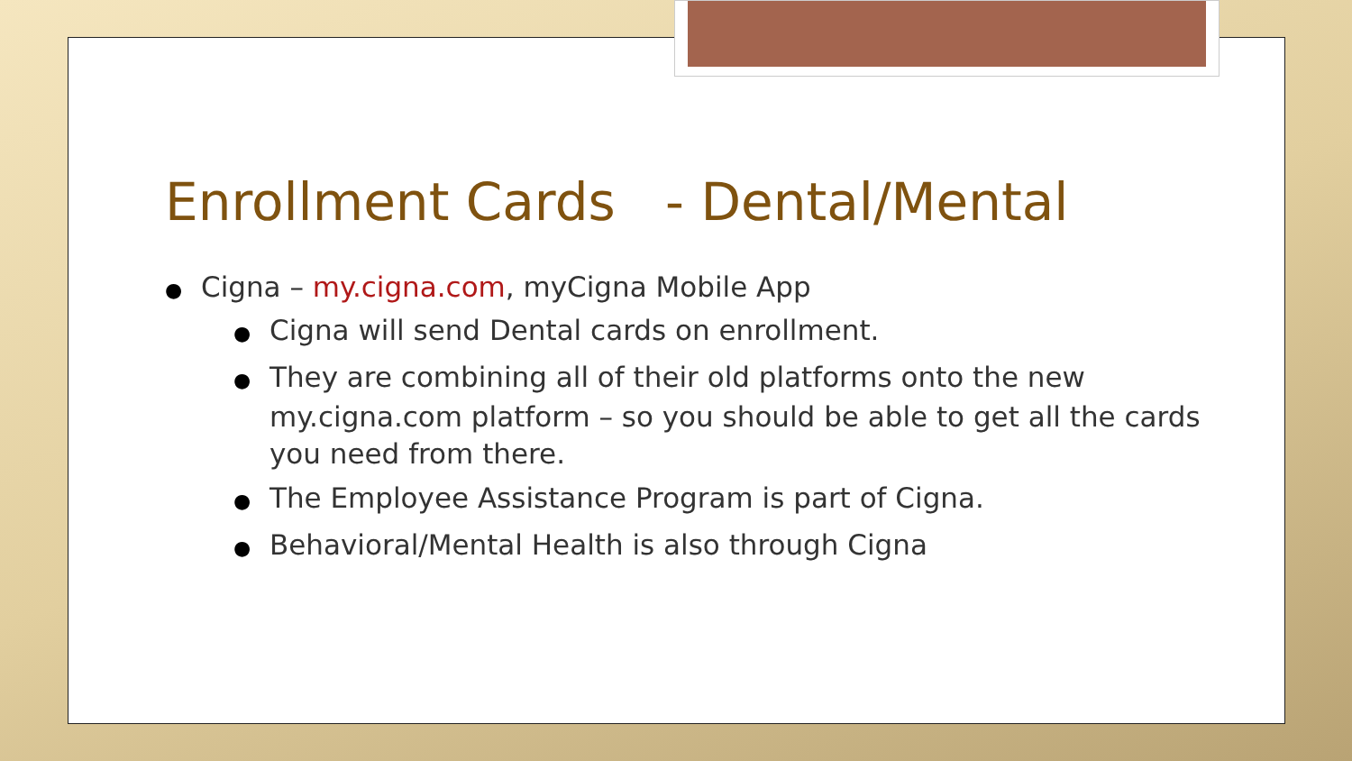Enrollment Cards - Dental/Mental
● Cigna – my.cigna.com, myCigna Mobile App
● Cigna will send Dental cards on enrollment.
● They are combining all of their old platforms onto the new my.cigna.com platform – so you should be able to get all the cards you need from there.
● The Employee Assistance Program is part of Cigna.
● Behavioral/Mental Health is also through Cigna